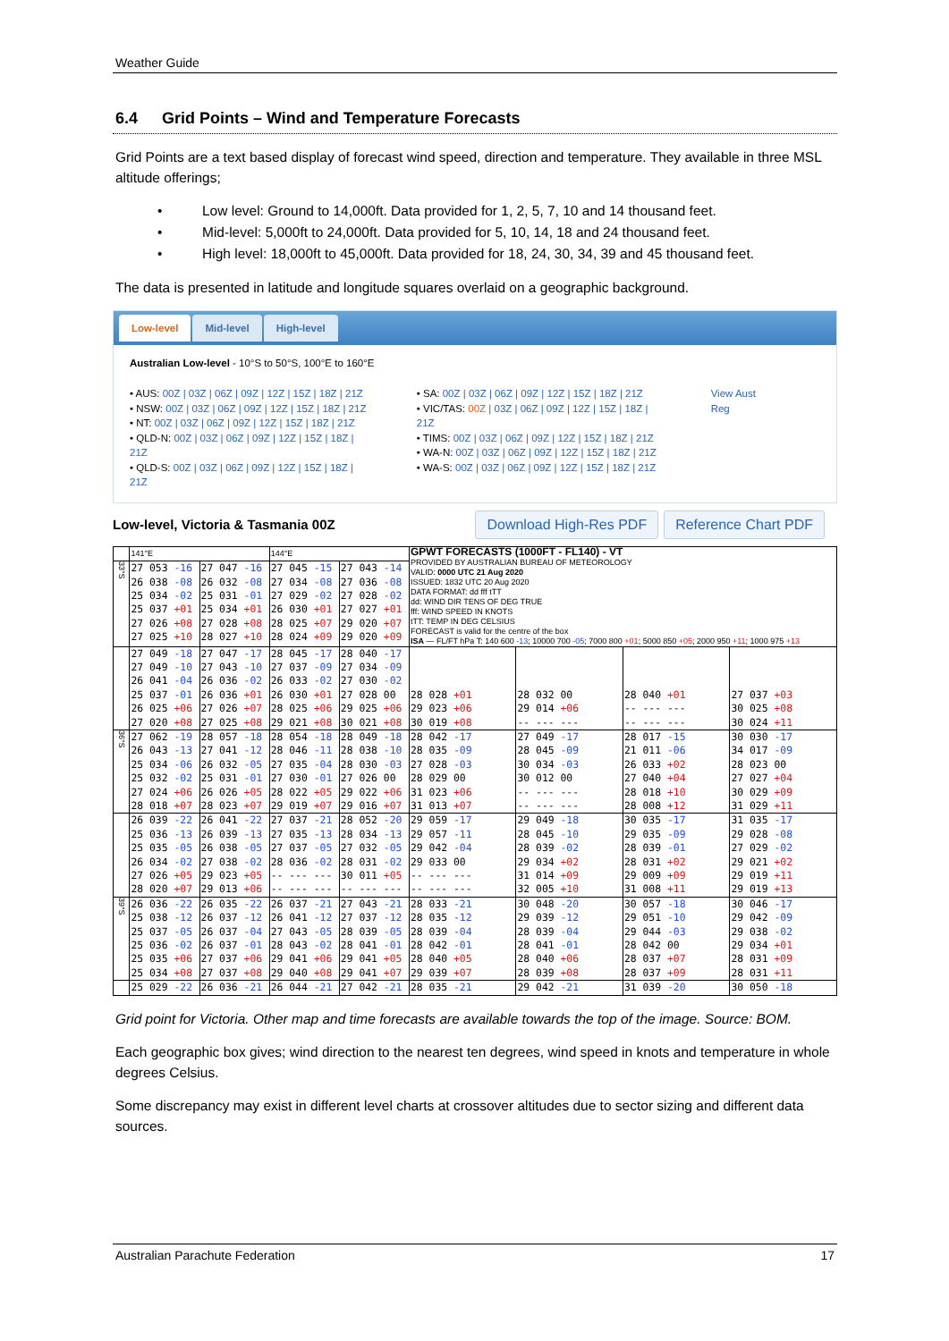Weather Guide
6.4 Grid Points – Wind and Temperature Forecasts
Grid Points are a text based display of forecast wind speed, direction and temperature. They available in three MSL altitude offerings;
• Low level: Ground to 14,000ft. Data provided for 1, 2, 5, 7, 10 and 14 thousand feet.
• Mid-level: 5,000ft to 24,000ft. Data provided for 5, 10, 14, 18 and 24 thousand feet.
• High level: 18,000ft to 45,000ft. Data provided for 18, 24, 30, 34, 39 and 45 thousand feet.
The data is presented in latitude and longitude squares overlaid on a geographic background.
Low-level Mid-level High-level
Australian Low-level - 10°S to 50°S, 100°E to 160°E
• AUS: 00Z | 03Z | 06Z | 09Z | 12Z | 15Z | 18Z | 21Z
• NSW: 00Z | 03Z | 06Z | 09Z | 12Z | 15Z | 18Z | 21Z
• NT: 00Z | 03Z | 06Z | 09Z | 12Z | 15Z | 18Z | 21Z
• QLD-N: 00Z | 03Z | 06Z | 09Z | 12Z | 15Z | 18Z | 21Z
• QLD-S: 00Z | 03Z | 06Z | 09Z | 12Z | 15Z | 18Z | 21Z
• SA: 00Z | 03Z | 06Z | 09Z | 12Z | 15Z | 18Z | 21Z
• VIC/TAS: 00Z | 03Z | 06Z | 09Z | 12Z | 15Z | 18Z | 21Z
• TIMS: 00Z | 03Z | 06Z | 09Z | 12Z | 15Z | 18Z | 21Z
• WA-N: 00Z | 03Z | 06Z | 09Z | 12Z | 15Z | 18Z | 21Z
• WA-S: 00Z | 03Z | 06Z | 09Z | 12Z | 15Z | 18Z | 21Z
View Aust Reg
Low-level, Victoria & Tasmania 00Z Download High-Res PDF Reference Chart PDF
| | 141°E | | 144°E | | GPWT FORECASTS (1000FT - FL140) - VT PROVIDED BY AUSTRALIAN BUREAU OF METEOROLOGY VALID: 0000 UTC 21 Aug 2020 ISSUED: 1832 UTC 20 Aug 2020 DATA FORMAT: dd fff tTT dd: WIND DIR TENS OF DEG TRUE fff: WIND SPEED IN KNOTS tTT: TEMP IN DEG CELSIUS FORECAST is valid for the centre of the box ISA — FL/FT hPa T: 140 600 -13 ; 10000 700 -05 ; 7000 800 +01 ; 5000 850 +05 ; 2000 950 +11 ; 1000 975 +13 | | | |
| 33°S | 27 053 -16 26 038 -08 25 034 -02 25 037 +01 27 026 +08 27 025 +10 | 27 047 -16 26 032 -08 25 031 -01 25 034 +01 27 028 +08 28 027 +10 | 27 045 -15 27 034 -08 27 029 -02 26 030 +01 28 025 +07 28 024 +09 | 27 043 -14 27 036 -08 27 028 -02 27 027 +01 29 020 +07 29 020 +09 | | | | |
| | 27 049 -18 27 049 -10 26 041 -04 25 037 -01 26 025 +06 27 020 +08 | 27 047 -17 27 043 -10 26 036 -02 26 036 +01 27 026 +07 27 025 +08 | 28 045 -17 27 037 -09 26 033 -02 26 030 +01 28 025 +06 29 021 +08 | 28 040 -17 27 034 -09 27 030 -02 27 028 00 29 025 +06 30 021 +08 | 28 028 +01 29 023 +06 30 019 +08 | 28 032 00 29 014 +06 -- --- --- | 28 040 +01 -- --- --- -- --- --- | 27 037 +03 30 025 +08 30 024 +11 |
| 36°S | 27 062 -19 26 043 -13 25 034 -06 25 032 -02 27 024 +06 28 018 +07 | 28 057 -18 27 041 -12 26 032 -05 25 031 -01 26 026 +05 28 023 +07 | 28 054 -18 28 046 -11 27 035 -04 27 030 -01 28 022 +05 29 019 +07 | 28 049 -18 28 038 -10 28 030 -03 27 026 00 29 022 +06 29 016 +07 | 28 042 -17 28 035 -09 27 028 -03 28 029 00 31 023 +06 31 013 +07 | 27 049 -17 28 045 -09 30 034 -03 30 012 00 -- --- --- -- --- --- | 28 017 -15 21 011 -06 26 033 +02 27 040 +04 28 018 +10 28 008 +12 | 30 030 -17 34 017 -09 28 023 00 27 027 +04 30 029 +09 31 029 +11 |
| | 26 039 -22 25 036 -13 25 035 -05 26 034 -02 27 026 +05 28 020 +07 | 26 041 -22 26 039 -13 26 038 -05 27 038 -02 29 023 +05 29 013 +06 | 27 037 -21 27 035 -13 27 037 -05 28 036 -02 -- --- --- -- --- --- | 28 052 -20 28 034 -13 27 032 -05 28 031 -02 30 011 +05 -- --- --- | 29 059 -17 29 057 -11 29 042 -04 29 033 00 -- --- --- -- --- --- | 29 049 -18 28 045 -10 28 039 -02 29 034 +02 31 014 +09 32 005 +10 | 30 035 -17 29 035 -09 28 039 -01 28 031 +02 29 009 +09 31 008 +11 | 31 035 -17 29 028 -08 27 029 -02 29 021 +02 29 019 +11 29 019 +13 |
| 39°S | 26 036 -22 25 038 -12 25 037 -05 25 036 -02 25 035 +06 25 034 +08 | 26 035 -22 26 037 -12 26 037 -04 26 037 -01 27 037 +06 27 037 +08 | 26 037 -21 26 041 -12 27 043 -05 28 043 -02 29 041 +06 29 040 +08 | 27 043 -21 27 037 -12 28 039 -05 28 041 -01 29 041 +05 29 041 +07 | 28 033 -21 28 035 -12 28 039 -04 28 042 -01 28 040 +05 29 039 +07 | 30 048 -20 29 039 -12 28 039 -04 28 041 -01 28 040 +06 28 039 +08 | 30 057 -18 29 051 -10 29 044 -03 28 042 00 28 037 +07 28 037 +09 | 30 046 -17 29 042 -09 29 038 -02 29 034 +01 28 031 +09 28 031 +11 |
| | 25 029 -22 | 26 036 -21 | 26 044 -21 | 27 042 -21 | 28 035 -21 | 29 042 -21 | 31 039 -20 | 30 050 -18 |
Grid point for Victoria. Other map and time forecasts are available towards the top of the image. Source: BOM.
Each geographic box gives; wind direction to the nearest ten degrees, wind speed in knots and temperature in whole degrees Celsius.
Some discrepancy may exist in different level charts at crossover altitudes due to sector sizing and different data sources.
Australian Parachute Federation 17